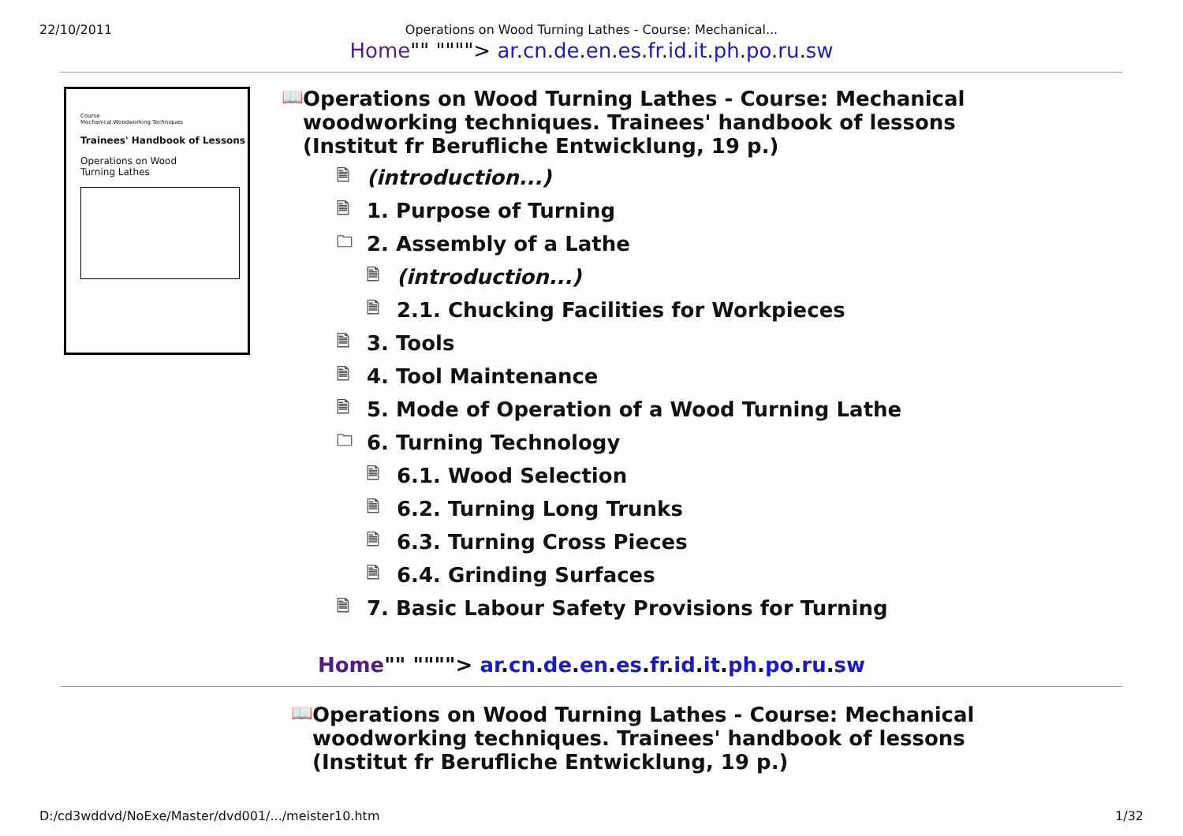22/10/2011 Operations on Wood Turning Lathes - Course: Mechanical...
Home"" """"> ar.cn.de.en.es.fr.id.it.ph.po.ru.sw
Course
Mechanical Woodworking Techniques
Trainees' Handbook of Lessons
Operations on Wood
Turning Lathes
📖 Operations on Wood Turning Lathes - Course: Mechanical woodworking techniques. Trainees' handbook of lessons (Institut fr Berufliche Entwicklung, 19 p.)
🗎 (introduction...)
🗎 1. Purpose of Turning
🗀 2. Assembly of a Lathe
🗎 (introduction...)
🗎 2.1. Chucking Facilities for Workpieces
🗎 3. Tools
🗎 4. Tool Maintenance
🗎 5. Mode of Operation of a Wood Turning Lathe
🗀 6. Turning Technology
🗎 6.1. Wood Selection
🗎 6.2. Turning Long Trunks
🗎 6.3. Turning Cross Pieces
🗎 6.4. Grinding Surfaces
🗎 7. Basic Labour Safety Provisions for Turning
Home"" """"> ar.cn.de.en.es.fr.id.it.ph.po.ru.sw
📖 Operations on Wood Turning Lathes - Course: Mechanical woodworking techniques. Trainees' handbook of lessons (Institut fr Berufliche Entwicklung, 19 p.)
D:/cd3wddvd/NoExe/Master/dvd001/.../meister10.htm 1/32